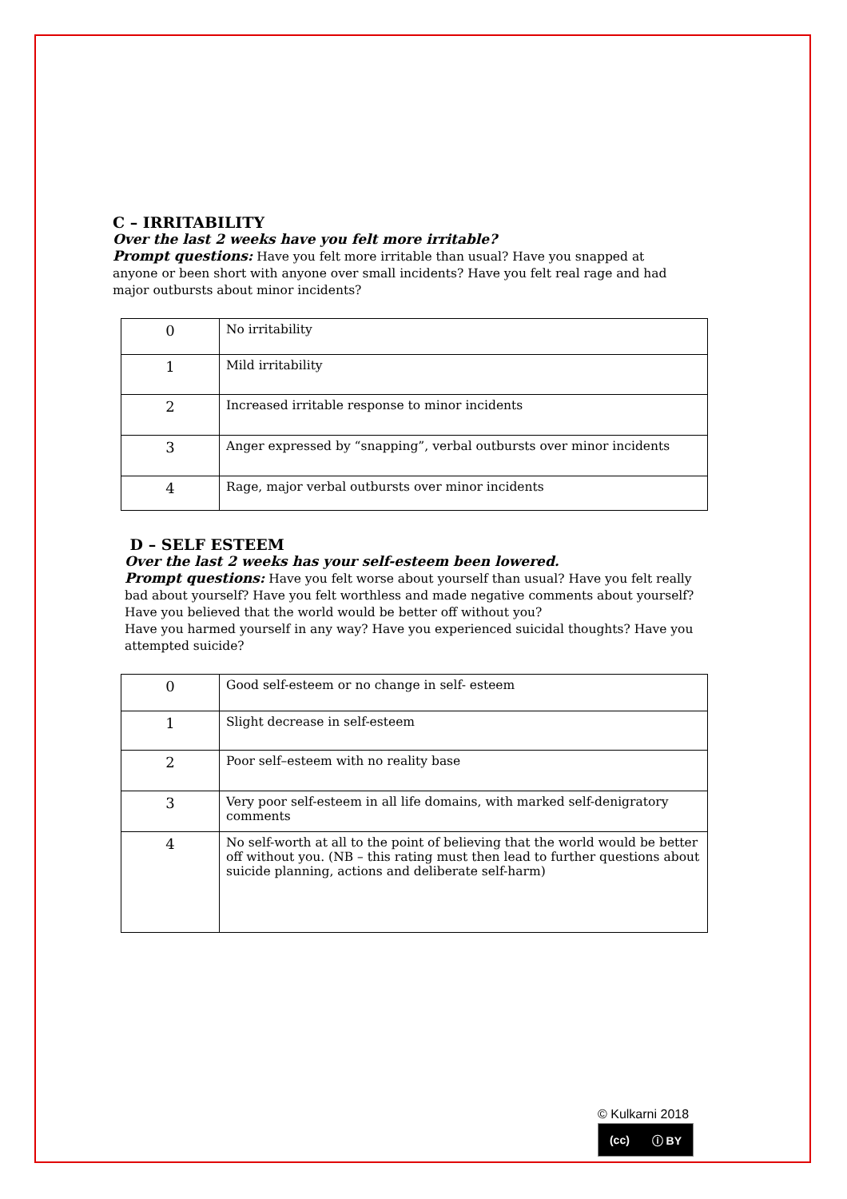C – IRRITABILITY
Over the last 2 weeks have you felt more irritable?
Prompt questions: Have you felt more irritable than usual? Have you snapped at anyone or been short with anyone over small incidents? Have you felt real rage and had major outbursts about minor incidents?
| 0 | No irritability |
| 1 | Mild irritability |
| 2 | Increased irritable response to minor incidents |
| 3 | Anger expressed by “snapping”, verbal outbursts over minor incidents |
| 4 | Rage, major verbal outbursts over minor incidents |
D – SELF ESTEEM
Over the last 2 weeks has your self-esteem been lowered.
Prompt questions: Have you felt worse about yourself than usual? Have you felt really bad about yourself? Have you felt worthless and made negative comments about yourself?
Have you believed that the world would be better off without you?
Have you harmed yourself in any way? Have you experienced suicidal thoughts? Have you attempted suicide?
| 0 | Good self-esteem or no change in self- esteem |
| 1 | Slight decrease in self-esteem |
| 2 | Poor self–esteem with no reality base |
| 3 | Very poor self-esteem in all life domains, with marked self-denigratory comments |
| 4 | No self-worth at all to the point of believing that the world would be better off without you. (NB – this rating must then lead to further questions about suicide planning, actions and deliberate self-harm) |
© Kulkarni 2018
(cc) ⓘ BY